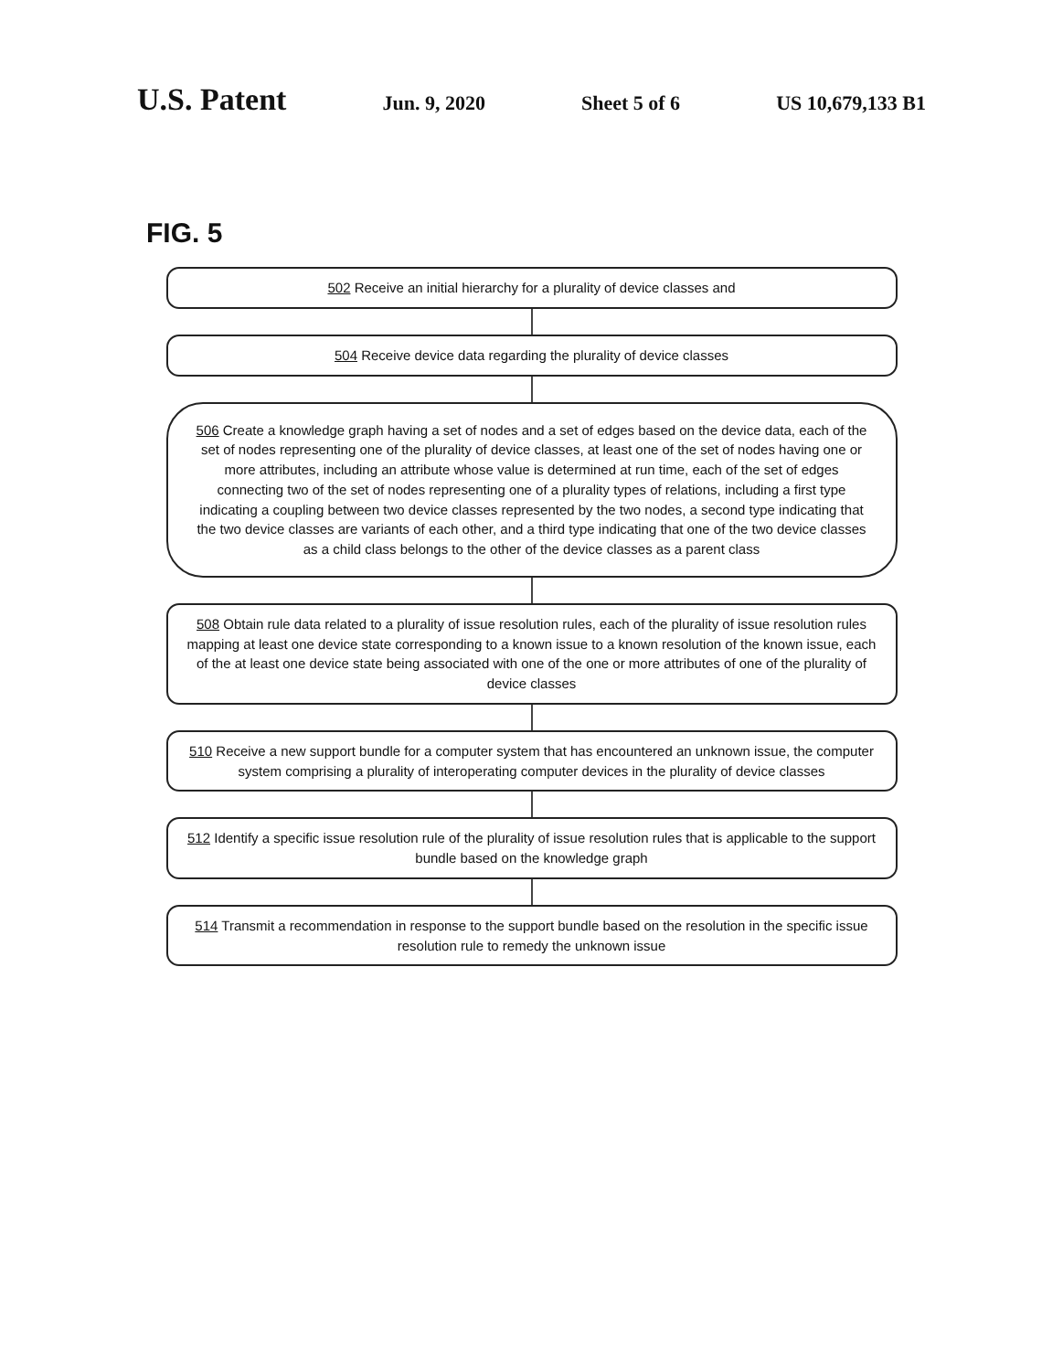U.S. Patent
Jun. 9, 2020 Sheet 5 of 6 US 10,679,133 B1
FIG. 5
502 Receive an initial hierarchy for a plurality of device classes and
504 Receive device data regarding the plurality of device classes
506 Create a knowledge graph having a set of nodes and a set of edges based on the device data, each of the set of nodes representing one of the plurality of device classes, at least one of the set of nodes having one or more attributes, including an attribute whose value is determined at run time, each of the set of edges connecting two of the set of nodes representing one of a plurality types of relations, including a first type indicating a coupling between two device classes represented by the two nodes, a second type indicating that the two device classes are variants of each other, and a third type indicating that one of the two device classes as a child class belongs to the other of the device classes as a parent class
508 Obtain rule data related to a plurality of issue resolution rules, each of the plurality of issue resolution rules mapping at least one device state corresponding to a known issue to a known resolution of the known issue, each of the at least one device state being associated with one of the one or more attributes of one of the plurality of device classes
510 Receive a new support bundle for a computer system that has encountered an unknown issue, the computer system comprising a plurality of interoperating computer devices in the plurality of device classes
512 Identify a specific issue resolution rule of the plurality of issue resolution rules that is applicable to the support bundle based on the knowledge graph
514 Transmit a recommendation in response to the support bundle based on the resolution in the specific issue resolution rule to remedy the unknown issue